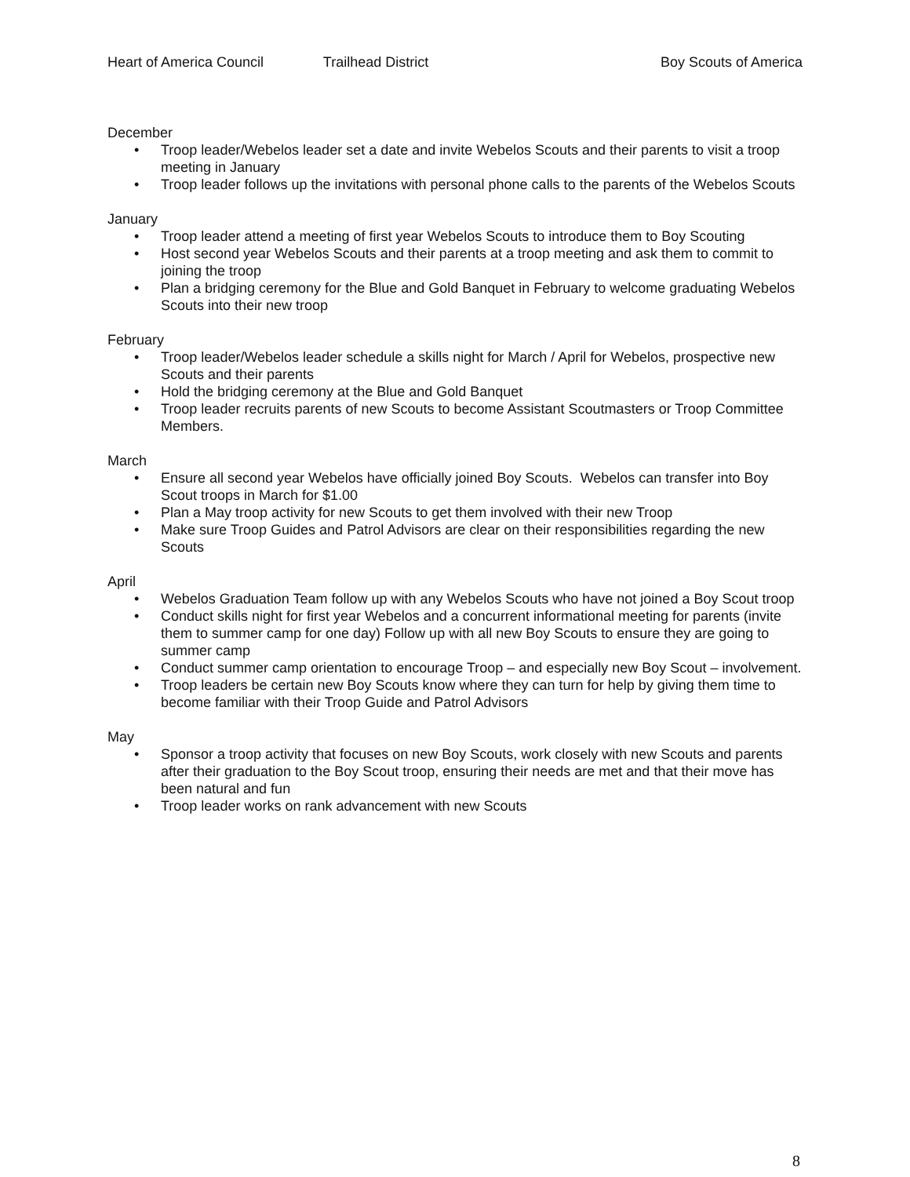Heart of America Council Trailhead District Boy Scouts of America
December
• Troop leader/Webelos leader set a date and invite Webelos Scouts and their parents to visit a troop meeting in January
• Troop leader follows up the invitations with personal phone calls to the parents of the Webelos Scouts
January
• Troop leader attend a meeting of first year Webelos Scouts to introduce them to Boy Scouting
• Host second year Webelos Scouts and their parents at a troop meeting and ask them to commit to joining the troop
• Plan a bridging ceremony for the Blue and Gold Banquet in February to welcome graduating Webelos Scouts into their new troop
February
• Troop leader/Webelos leader schedule a skills night for March / April for Webelos, prospective new Scouts and their parents
• Hold the bridging ceremony at the Blue and Gold Banquet
• Troop leader recruits parents of new Scouts to become Assistant Scoutmasters or Troop Committee Members.
March
• Ensure all second year Webelos have officially joined Boy Scouts. Webelos can transfer into Boy Scout troops in March for $1.00
• Plan a May troop activity for new Scouts to get them involved with their new Troop
• Make sure Troop Guides and Patrol Advisors are clear on their responsibilities regarding the new Scouts
April
• Webelos Graduation Team follow up with any Webelos Scouts who have not joined a Boy Scout troop
• Conduct skills night for first year Webelos and a concurrent informational meeting for parents (invite them to summer camp for one day) Follow up with all new Boy Scouts to ensure they are going to summer camp
• Conduct summer camp orientation to encourage Troop – and especially new Boy Scout – involvement.
• Troop leaders be certain new Boy Scouts know where they can turn for help by giving them time to become familiar with their Troop Guide and Patrol Advisors
May
• Sponsor a troop activity that focuses on new Boy Scouts, work closely with new Scouts and parents after their graduation to the Boy Scout troop, ensuring their needs are met and that their move has been natural and fun
• Troop leader works on rank advancement with new Scouts
8